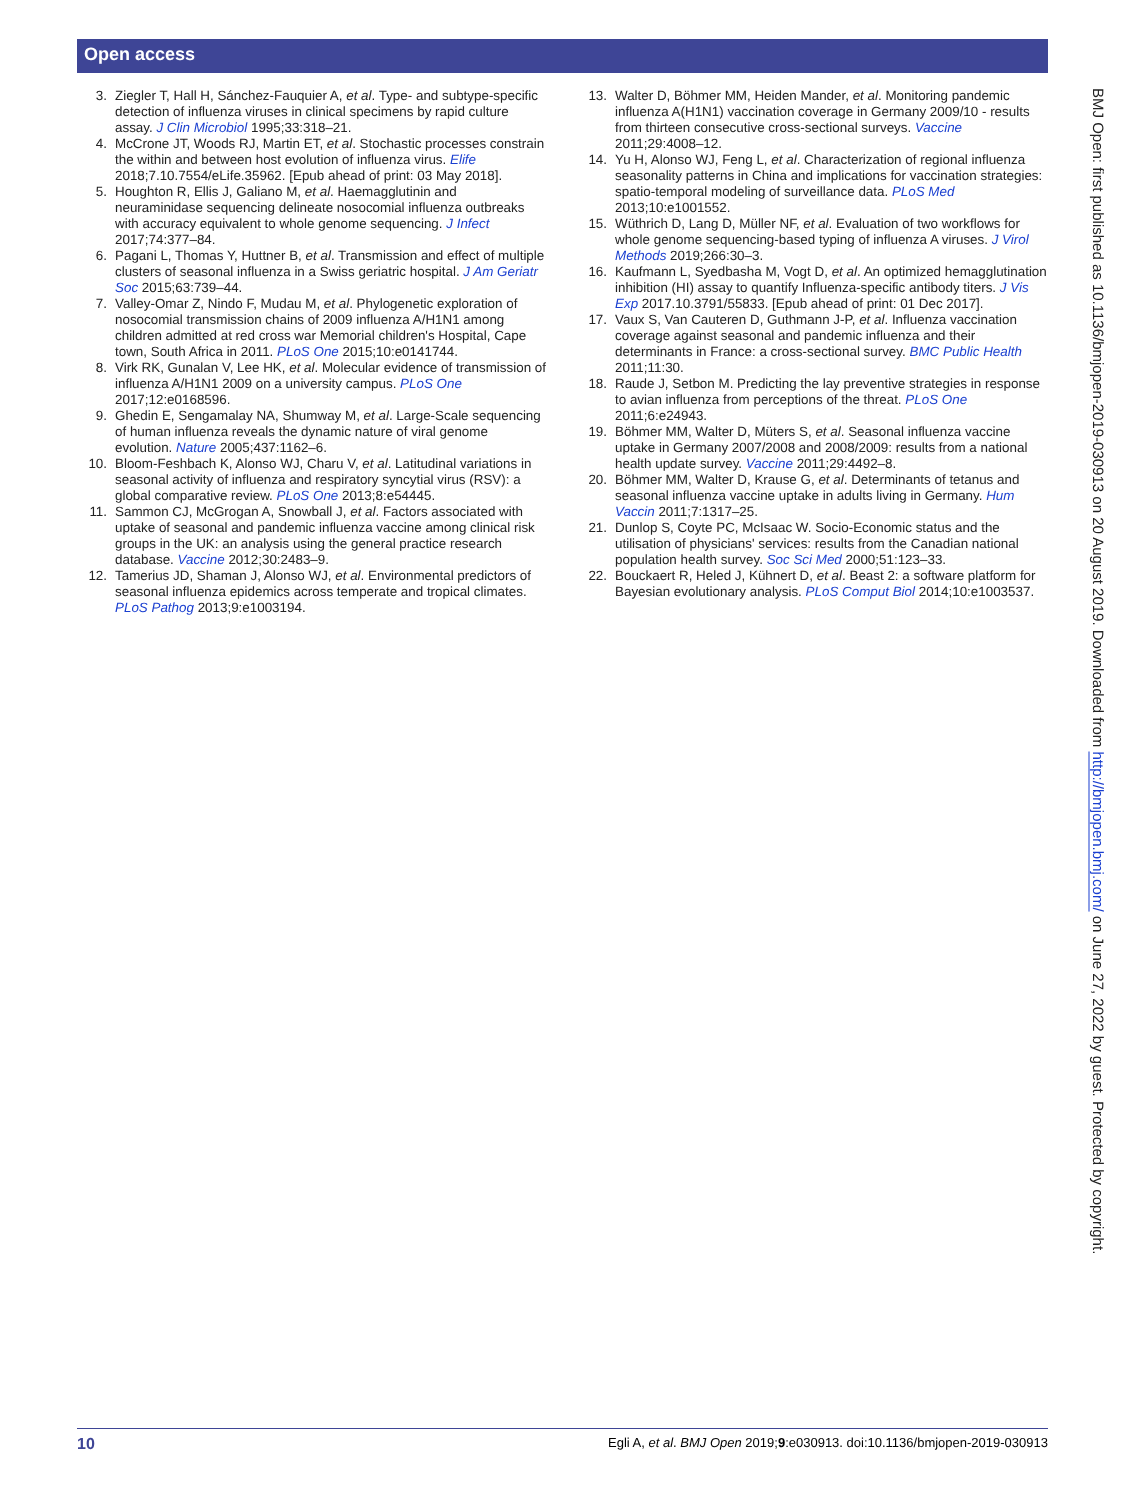Open access
3. Ziegler T, Hall H, Sánchez-Fauquier A, et al. Type- and subtype-specific detection of influenza viruses in clinical specimens by rapid culture assay. J Clin Microbiol 1995;33:318–21.
4. McCrone JT, Woods RJ, Martin ET, et al. Stochastic processes constrain the within and between host evolution of influenza virus. Elife 2018;7.10.7554/eLife.35962. [Epub ahead of print: 03 May 2018].
5. Houghton R, Ellis J, Galiano M, et al. Haemagglutinin and neuraminidase sequencing delineate nosocomial influenza outbreaks with accuracy equivalent to whole genome sequencing. J Infect 2017;74:377–84.
6. Pagani L, Thomas Y, Huttner B, et al. Transmission and effect of multiple clusters of seasonal influenza in a Swiss geriatric hospital. J Am Geriatr Soc 2015;63:739–44.
7. Valley-Omar Z, Nindo F, Mudau M, et al. Phylogenetic exploration of nosocomial transmission chains of 2009 influenza A/H1N1 among children admitted at red cross war Memorial children's Hospital, Cape town, South Africa in 2011. PLoS One 2015;10:e0141744.
8. Virk RK, Gunalan V, Lee HK, et al. Molecular evidence of transmission of influenza A/H1N1 2009 on a university campus. PLoS One 2017;12:e0168596.
9. Ghedin E, Sengamalay NA, Shumway M, et al. Large-Scale sequencing of human influenza reveals the dynamic nature of viral genome evolution. Nature 2005;437:1162–6.
10. Bloom-Feshbach K, Alonso WJ, Charu V, et al. Latitudinal variations in seasonal activity of influenza and respiratory syncytial virus (RSV): a global comparative review. PLoS One 2013;8:e54445.
11. Sammon CJ, McGrogan A, Snowball J, et al. Factors associated with uptake of seasonal and pandemic influenza vaccine among clinical risk groups in the UK: an analysis using the general practice research database. Vaccine 2012;30:2483–9.
12. Tamerius JD, Shaman J, Alonso WJ, et al. Environmental predictors of seasonal influenza epidemics across temperate and tropical climates. PLoS Pathog 2013;9:e1003194.
13. Walter D, Böhmer MM, Heiden Mander, et al. Monitoring pandemic influenza A(H1N1) vaccination coverage in Germany 2009/10 - results from thirteen consecutive cross-sectional surveys. Vaccine 2011;29:4008–12.
14. Yu H, Alonso WJ, Feng L, et al. Characterization of regional influenza seasonality patterns in China and implications for vaccination strategies: spatio-temporal modeling of surveillance data. PLoS Med 2013;10:e1001552.
15. Wüthrich D, Lang D, Müller NF, et al. Evaluation of two workflows for whole genome sequencing-based typing of influenza A viruses. J Virol Methods 2019;266:30–3.
16. Kaufmann L, Syedbasha M, Vogt D, et al. An optimized hemagglutination inhibition (HI) assay to quantify Influenza-specific antibody titers. J Vis Exp 2017.10.3791/55833. [Epub ahead of print: 01 Dec 2017].
17. Vaux S, Van Cauteren D, Guthmann J-P, et al. Influenza vaccination coverage against seasonal and pandemic influenza and their determinants in France: a cross-sectional survey. BMC Public Health 2011;11:30.
18. Raude J, Setbon M. Predicting the lay preventive strategies in response to avian influenza from perceptions of the threat. PLoS One 2011;6:e24943.
19. Böhmer MM, Walter D, Müters S, et al. Seasonal influenza vaccine uptake in Germany 2007/2008 and 2008/2009: results from a national health update survey. Vaccine 2011;29:4492–8.
20. Böhmer MM, Walter D, Krause G, et al. Determinants of tetanus and seasonal influenza vaccine uptake in adults living in Germany. Hum Vaccin 2011;7:1317–25.
21. Dunlop S, Coyte PC, McIsaac W. Socio-Economic status and the utilisation of physicians' services: results from the Canadian national population health survey. Soc Sci Med 2000;51:123–33.
22. Bouckaert R, Heled J, Kühnert D, et al. Beast 2: a software platform for Bayesian evolutionary analysis. PLoS Comput Biol 2014;10:e1003537.
BMJ Open: first published as 10.1136/bmjopen-2019-030913 on 20 August 2019. Downloaded from http://bmjopen.bmj.com/ on June 27, 2022 by guest. Protected by copyright.
10 Egli A, et al. BMJ Open 2019;9:e030913. doi:10.1136/bmjopen-2019-030913